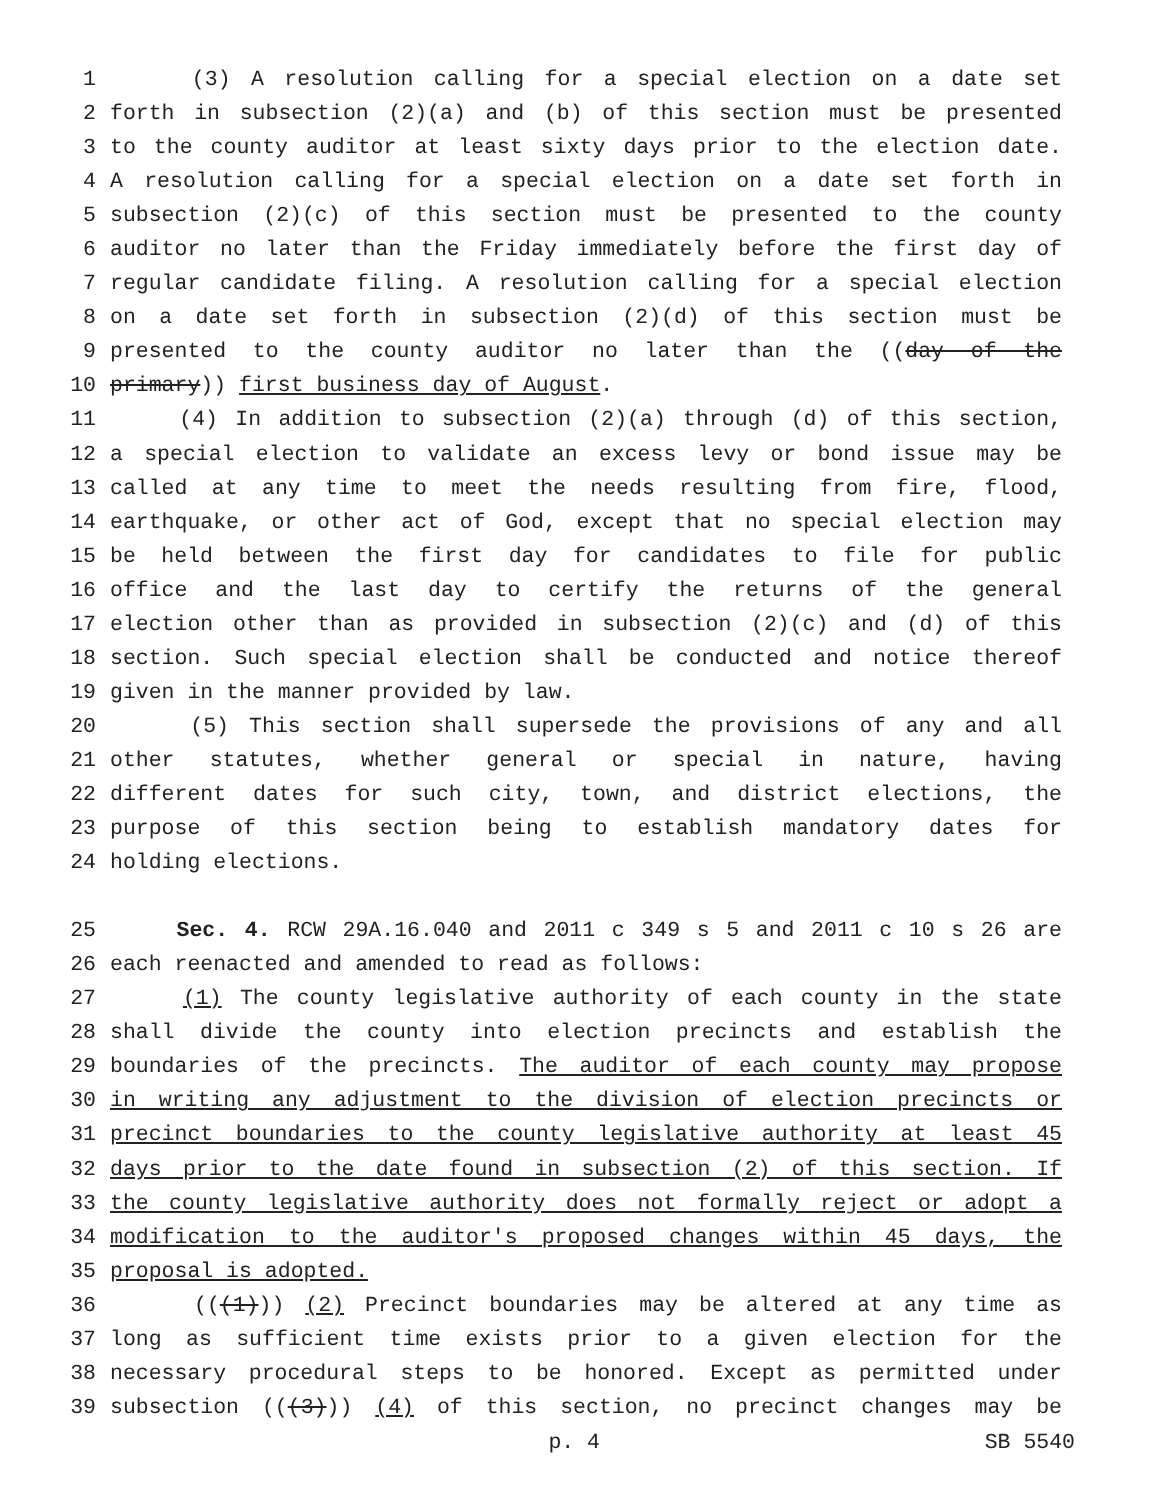1 (3) A resolution calling for a special election on a date set
2 forth in subsection (2)(a) and (b) of this section must be presented
3 to the county auditor at least sixty days prior to the election date.
4 A resolution calling for a special election on a date set forth in
5 subsection (2)(c) of this section must be presented to the county
6 auditor no later than the Friday immediately before the first day of
7 regular candidate filing. A resolution calling for a special election
8 on a date set forth in subsection (2)(d) of this section must be
9 presented to the county auditor no later than the ((day of the
10 primary)) first business day of August.
11 (4) In addition to subsection (2)(a) through (d) of this section,
12 a special election to validate an excess levy or bond issue may be
13 called at any time to meet the needs resulting from fire, flood,
14 earthquake, or other act of God, except that no special election may
15 be held between the first day for candidates to file for public
16 office and the last day to certify the returns of the general
17 election other than as provided in subsection (2)(c) and (d) of this
18 section. Such special election shall be conducted and notice thereof
19 given in the manner provided by law.
20 (5) This section shall supersede the provisions of any and all
21 other statutes, whether general or special in nature, having
22 different dates for such city, town, and district elections, the
23 purpose of this section being to establish mandatory dates for
24 holding elections.
25 Sec. 4. RCW 29A.16.040 and 2011 c 349 s 5 and 2011 c 10 s 26 are
26 each reenacted and amended to read as follows:
27 (1) The county legislative authority of each county in the state
28 shall divide the county into election precincts and establish the
29 boundaries of the precincts. The auditor of each county may propose
30 in writing any adjustment to the division of election precincts or
31 precinct boundaries to the county legislative authority at least 45
32 days prior to the date found in subsection (2) of this section. If
33 the county legislative authority does not formally reject or adopt a
34 modification to the auditor's proposed changes within 45 days, the
35 proposal is adopted.
36 (((1))) (2) Precinct boundaries may be altered at any time as
37 long as sufficient time exists prior to a given election for the
38 necessary procedural steps to be honored. Except as permitted under
39 subsection (((3))) (4) of this section, no precinct changes may be
p. 4 SB 5540